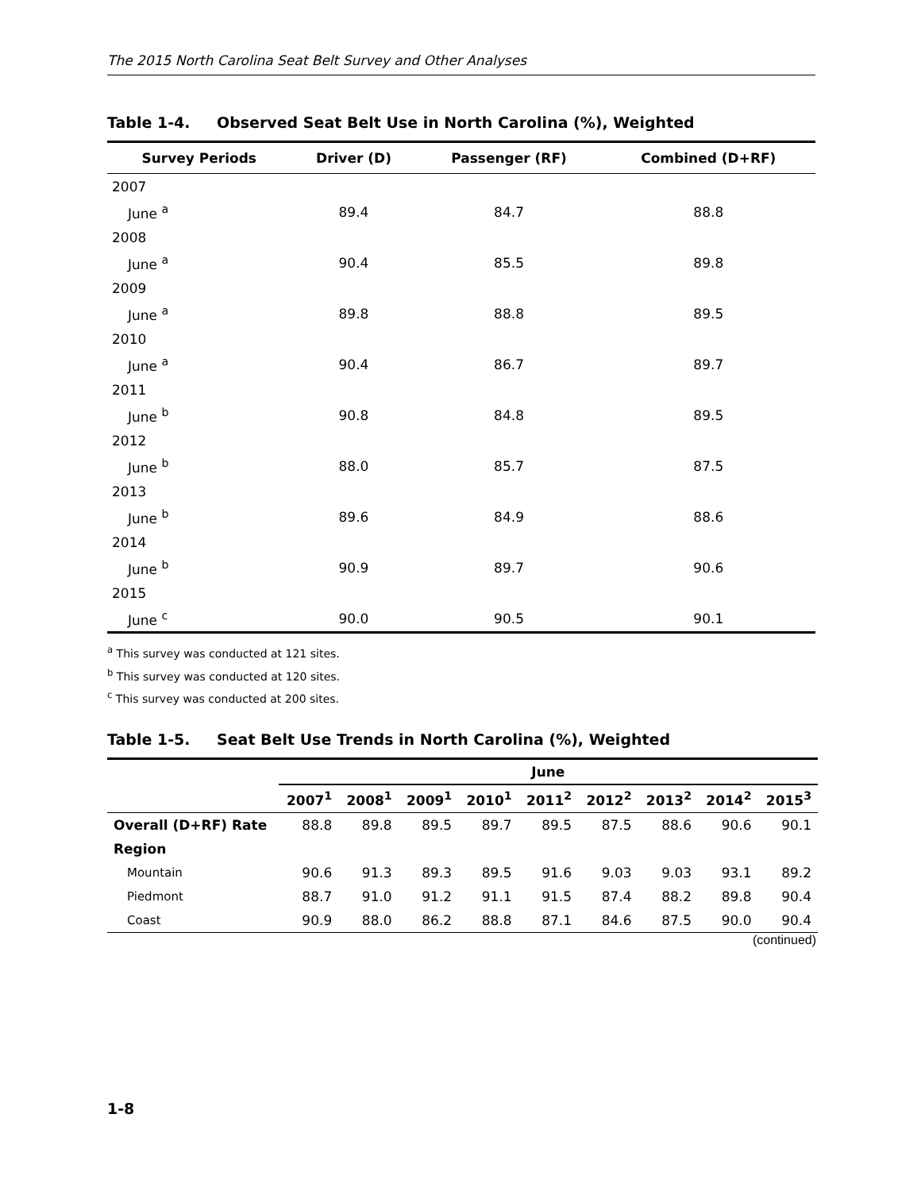The 2015 North Carolina Seat Belt Survey and Other Analyses
Table 1-4. Observed Seat Belt Use in North Carolina (%), Weighted
| Survey Periods | Driver (D) | Passenger (RF) | Combined (D+RF) |
| --- | --- | --- | --- |
| 2007 | | | |
| June <sup>a</sup> | 89.4 | 84.7 | 88.8 |
| 2008 | | | |
| June <sup>a</sup> | 90.4 | 85.5 | 89.8 |
| 2009 | | | |
| June <sup>a</sup> | 89.8 | 88.8 | 89.5 |
| 2010 | | | |
| June <sup>a</sup> | 90.4 | 86.7 | 89.7 |
| 2011 | | | |
| June <sup>b</sup> | 90.8 | 84.8 | 89.5 |
| 2012 | | | |
| June <sup>b</sup> | 88.0 | 85.7 | 87.5 |
| 2013 | | | |
| June <sup>b</sup> | 89.6 | 84.9 | 88.6 |
| 2014 | | | |
| June <sup>b</sup> | 90.9 | 89.7 | 90.6 |
| 2015 | | | |
| June <sup>c</sup> | 90.0 | 90.5 | 90.1 |
<sup>a</sup> This survey was conducted at 121 sites.
<sup>b</sup> This survey was conducted at 120 sites.
<sup>c</sup> This survey was conducted at 200 sites.
Table 1-5. Seat Belt Use Trends in North Carolina (%), Weighted
| | June | | | | | | | | |
| --- | --- | --- | --- | --- | --- | --- | --- | --- | --- |
| | 2007<sup>1</sup> | 2008<sup>1</sup> | 2009<sup>1</sup> | 2010<sup>1</sup> | 2011<sup>2</sup> | 2012<sup>2</sup> | 2013<sup>2</sup> | 2014<sup>2</sup> | 2015<sup>3</sup> |
| Overall (D+RF) Rate | 88.8 | 89.8 | 89.5 | 89.7 | 89.5 | 87.5 | 88.6 | 90.6 | 90.1 |
| Region | | | | | | | | | |
| Mountain | 90.6 | 91.3 | 89.3 | 89.5 | 91.6 | 9.03 | 9.03 | 93.1 | 89.2 |
| Piedmont | 88.7 | 91.0 | 91.2 | 91.1 | 91.5 | 87.4 | 88.2 | 89.8 | 90.4 |
| Coast | 90.9 | 88.0 | 86.2 | 88.8 | 87.1 | 84.6 | 87.5 | 90.0 | 90.4 |
(continued)
1-8